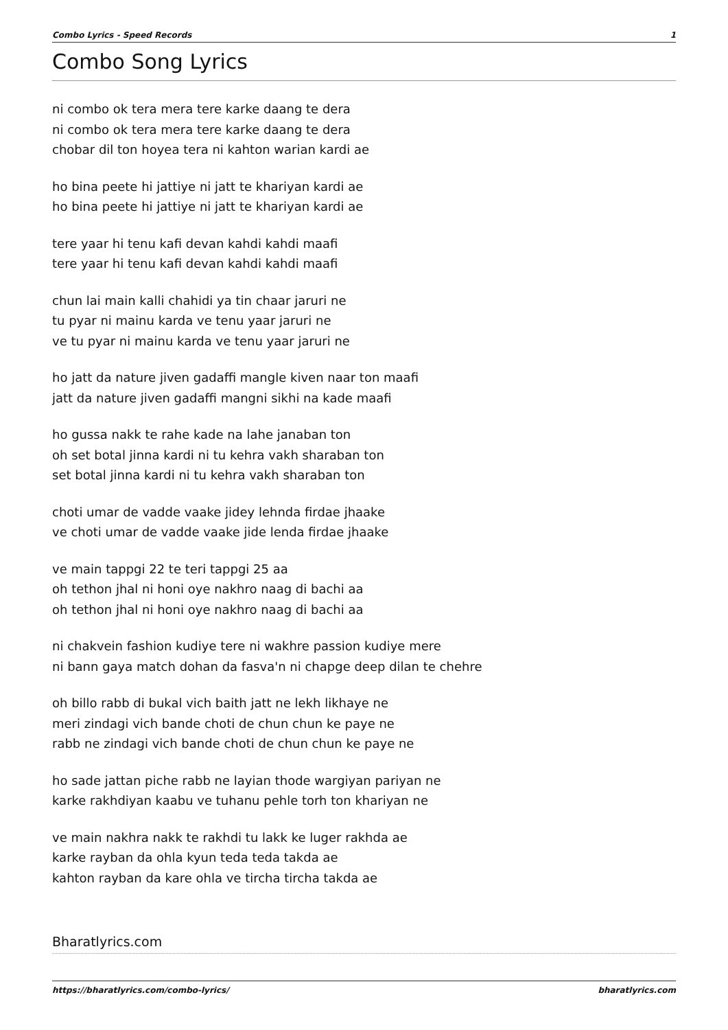Combo Lyrics - Speed Records 1
Combo Song Lyrics
ni combo ok tera mera tere karke daang te dera
ni combo ok tera mera tere karke daang te dera
chobar dil ton hoyea tera ni kahton warian kardi ae
ho bina peete hi jattiye ni jatt te khariyan kardi ae
ho bina peete hi jattiye ni jatt te khariyan kardi ae
tere yaar hi tenu kafi devan kahdi kahdi maafi
tere yaar hi tenu kafi devan kahdi kahdi maafi
chun lai main kalli chahidi ya tin chaar jaruri ne
tu pyar ni mainu karda ve tenu yaar jaruri ne
ve tu pyar ni mainu karda ve tenu yaar jaruri ne
ho jatt da nature jiven gadaffi mangle kiven naar ton maafi
jatt da nature jiven gadaffi mangni sikhi na kade maafi
ho gussa nakk te rahe kade na lahe janaban ton
oh set botal jinna kardi ni tu kehra vakh sharaban ton
set botal jinna kardi ni tu kehra vakh sharaban ton
choti umar de vadde vaake jidey lehnda firdae jhaake
ve choti umar de vadde vaake jide lenda firdae jhaake
ve main tappgi 22 te teri tappgi 25 aa
oh tethon jhal ni honi oye nakhro naag di bachi aa
oh tethon jhal ni honi oye nakhro naag di bachi aa
ni chakvein fashion kudiye tere ni wakhre passion kudiye mere
ni bann gaya match dohan da fasva'n ni chapge deep dilan te chehre
oh billo rabb di bukal vich baith jatt ne lekh likhaye ne
meri zindagi vich bande choti de chun chun ke paye ne
rabb ne zindagi vich bande choti de chun chun ke paye ne
ho sade jattan piche rabb ne layian thode wargiyan pariyan ne
karke rakhdiyan kaabu ve tuhanu pehle torh ton khariyan ne
ve main nakhra nakk te rakhdi tu lakk ke luger rakhda ae
karke rayban da ohla kyun teda teda takda ae
kahton rayban da kare ohla ve tircha tircha takda ae
Bharatlyrics.com
https://bharatlyrics.com/combo-lyrics/ bharatlyrics.com